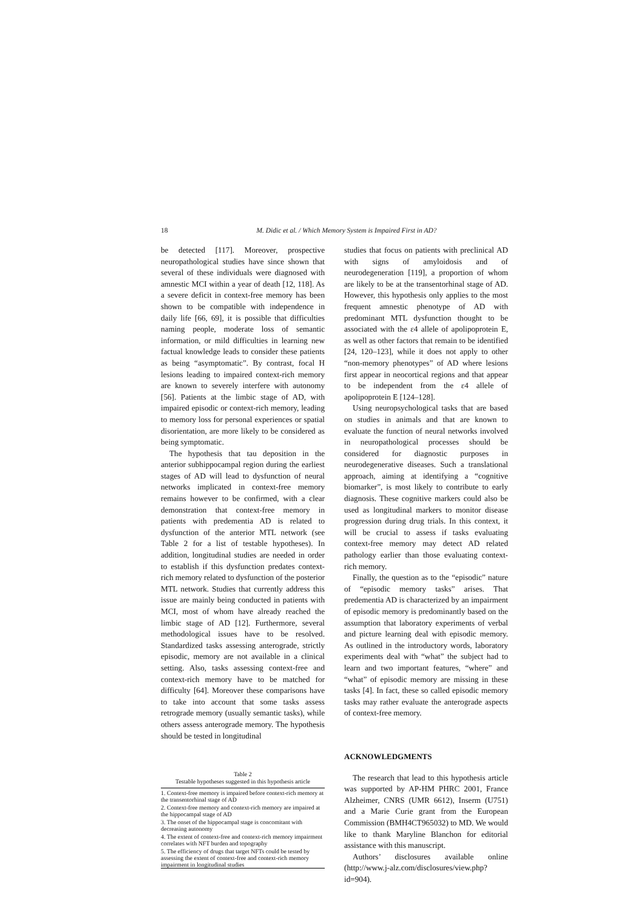18 M. Didic et al. / Which Memory System is Impaired First in AD?
be detected [117]. Moreover, prospective neuropathological studies have since shown that several of these individuals were diagnosed with amnestic MCI within a year of death [12, 118]. As a severe deficit in context-free memory has been shown to be compatible with independence in daily life [66, 69], it is possible that difficulties naming people, moderate loss of semantic information, or mild difficulties in learning new factual knowledge leads to consider these patients as being “asymptomatic”. By contrast, focal H lesions leading to impaired context-rich memory are known to severely interfere with autonomy [56]. Patients at the limbic stage of AD, with impaired episodic or context-rich memory, leading to memory loss for personal experiences or spatial disorientation, are more likely to be considered as being symptomatic.
The hypothesis that tau deposition in the anterior subhippocampal region during the earliest stages of AD will lead to dysfunction of neural networks implicated in context-free memory remains however to be confirmed, with a clear demonstration that context-free memory in patients with predementia AD is related to dysfunction of the anterior MTL network (see Table 2 for a list of testable hypotheses). In addition, longitudinal studies are needed in order to establish if this dysfunction predates context-rich memory related to dysfunction of the posterior MTL network. Studies that currently address this issue are mainly being conducted in patients with MCI, most of whom have already reached the limbic stage of AD [12]. Furthermore, several methodological issues have to be resolved. Standardized tasks assessing anterograde, strictly episodic, memory are not available in a clinical setting. Also, tasks assessing context-free and context-rich memory have to be matched for difficulty [64]. Moreover these comparisons have to take into account that some tasks assess retrograde memory (usually semantic tasks), while others assess anterograde memory. The hypothesis should be tested in longitudinal
Table 2
Testable hypotheses suggested in this hypothesis article
| 1. Context-free memory is impaired before context-rich memory at the transentorhinal stage of AD |
| 2. Context-free memory and context-rich memory are impaired at the hippocampal stage of AD |
| 3. The onset of the hippocampal stage is concomitant with decreasing autonomy |
| 4. The extent of context-free and context-rich memory impairment correlates with NFT burden and topography |
| 5. The efficiency of drugs that target NFTs could be tested by assessing the extent of context-free and context-rich memory impairment in longitudinal studies |
studies that focus on patients with preclinical AD with signs of amyloidosis and of neurodegeneration [119], a proportion of whom are likely to be at the transentorhinal stage of AD. However, this hypothesis only applies to the most frequent amnestic phenotype of AD with predominant MTL dysfunction thought to be associated with the ε4 allele of apolipoprotein E, as well as other factors that remain to be identified [24, 120–123], while it does not apply to other “non-memory phenotypes” of AD where lesions first appear in neocortical regions and that appear to be independent from the ε4 allele of apolipoprotein E [124–128].
Using neuropsychological tasks that are based on studies in animals and that are known to evaluate the function of neural networks involved in neuropathological processes should be considered for diagnostic purposes in neurodegenerative diseases. Such a translational approach, aiming at identifying a “cognitive biomarker”, is most likely to contribute to early diagnosis. These cognitive markers could also be used as longitudinal markers to monitor disease progression during drug trials. In this context, it will be crucial to assess if tasks evaluating context-free memory may detect AD related pathology earlier than those evaluating context-rich memory.
Finally, the question as to the “episodic” nature of “episodic memory tasks” arises. That predementia AD is characterized by an impairment of episodic memory is predominantly based on the assumption that laboratory experiments of verbal and picture learning deal with episodic memory. As outlined in the introductory words, laboratory experiments deal with “what” the subject had to learn and two important features, “where” and “what” of episodic memory are missing in these tasks [4]. In fact, these so called episodic memory tasks may rather evaluate the anterograde aspects of context-free memory.
ACKNOWLEDGMENTS
The research that lead to this hypothesis article was supported by AP-HM PHRC 2001, France Alzheimer, CNRS (UMR 6612), Inserm (U751) and a Marie Curie grant from the European Commission (BMH4CT965032) to MD. We would like to thank Maryline Blanchon for editorial assistance with this manuscript.
Authors’ disclosures available online (http://www.j-alz.com/disclosures/view.php?id=904).